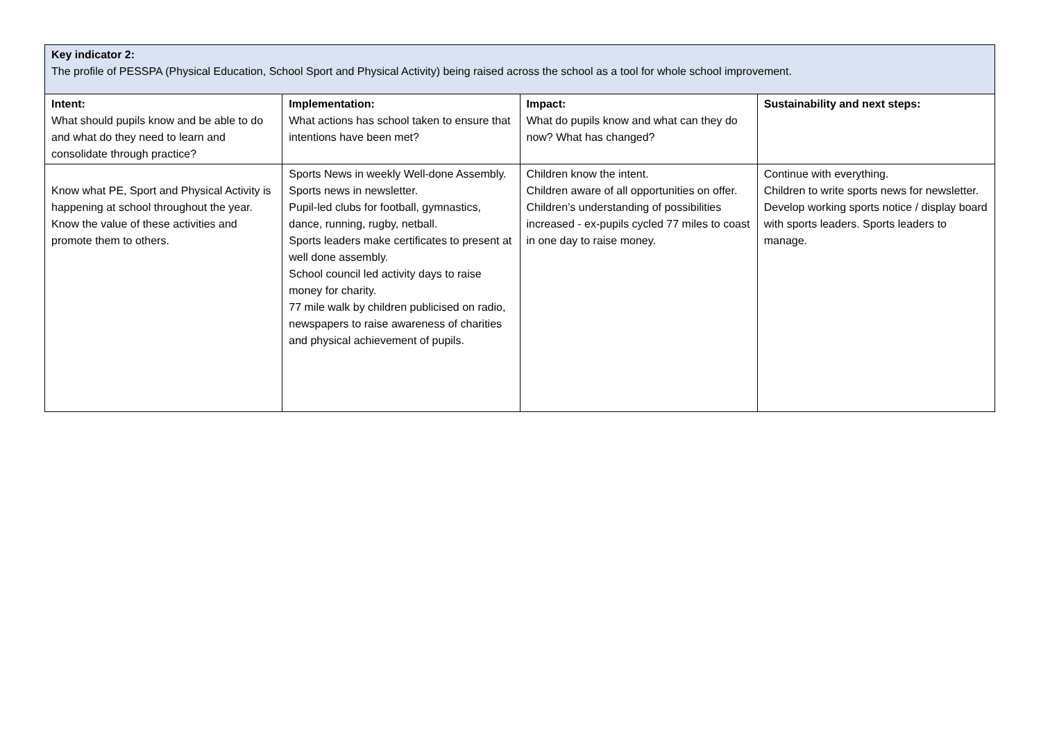| Key indicator 2: The profile of PESSPA (Physical Education, School Sport and Physical Activity) being raised across the school as a tool for whole school improvement. | | | |
| Intent: What should pupils know and be able to do and what do they need to learn and consolidate through practice? | Implementation: What actions has school taken to ensure that intentions have been met? | Impact: What do pupils know and what can they do now? What has changed? | Sustainability and next steps: |
| Know what PE, Sport and Physical Activity is happening at school throughout the year. Know the value of these activities and promote them to others. | Sports News in weekly Well-done Assembly. Sports news in newsletter. Pupil-led clubs for football, gymnastics, dance, running, rugby, netball. Sports leaders make certificates to present at well done assembly. School council led activity days to raise money for charity. 77 mile walk by children publicised on radio, newspapers to raise awareness of charities and physical achievement of pupils. | Children know the intent. Children aware of all opportunities on offer. Children’s understanding of possibilities increased - ex-pupils cycled 77 miles to coast in one day to raise money. | Continue with everything. Children to write sports news for newsletter. Develop working sports notice / display board with sports leaders. Sports leaders to manage. |